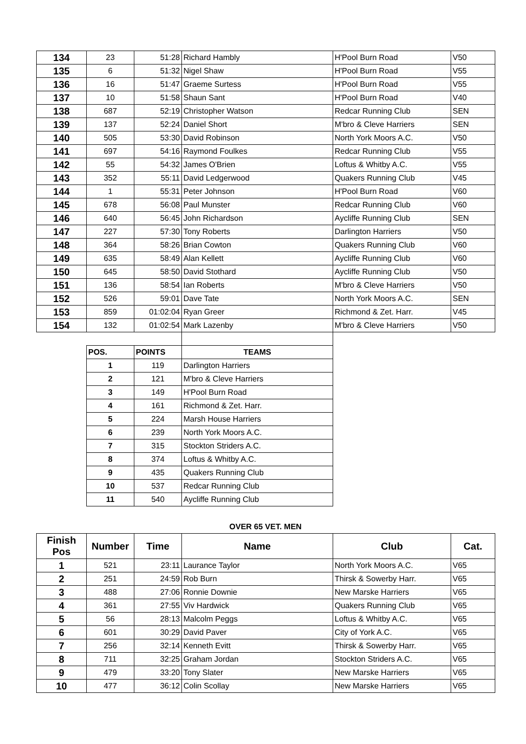| 134 | 23 | 51:28 | Richard Hambly | H'Pool Burn Road | V50 |
| 135 | 6 | 51:32 | Nigel Shaw | H'Pool Burn Road | V55 |
| 136 | 16 | 51:47 | Graeme Surtess | H'Pool Burn Road | V55 |
| 137 | 10 | 51:58 | Shaun Sant | H'Pool Burn Road | V40 |
| 138 | 687 | 52:19 | Christopher Watson | Redcar Running Club | SEN |
| 139 | 137 | 52:24 | Daniel Short | M'bro & Cleve Harriers | SEN |
| 140 | 505 | 53:30 | David Robinson | North York Moors A.C. | V50 |
| 141 | 697 | 54:16 | Raymond Foulkes | Redcar Running Club | V55 |
| 142 | 55 | 54:32 | James O'Brien | Loftus & Whitby A.C. | V55 |
| 143 | 352 | 55:11 | David Ledgerwood | Quakers Running Club | V45 |
| 144 | 1 | 55:31 | Peter Johnson | H'Pool Burn Road | V60 |
| 145 | 678 | 56:08 | Paul Munster | Redcar Running Club | V60 |
| 146 | 640 | 56:45 | John Richardson | Aycliffe Running Club | SEN |
| 147 | 227 | 57:30 | Tony Roberts | Darlington Harriers | V50 |
| 148 | 364 | 58:26 | Brian Cowton | Quakers Running Club | V60 |
| 149 | 635 | 58:49 | Alan Kellett | Aycliffe Running Club | V60 |
| 150 | 645 | 58:50 | David Stothard | Aycliffe Running Club | V50 |
| 151 | 136 | 58:54 | Ian Roberts | M'bro & Cleve Harriers | V50 |
| 152 | 526 | 59:01 | Dave Tate | North York Moors A.C. | SEN |
| 153 | 859 | 01:02:04 | Ryan Greer | Richmond & Zet. Harr. | V45 |
| 154 | 132 | 01:02:54 | Mark Lazenby | M'bro & Cleve Harriers | V50 |
| POS. | POINTS | TEAMS |
| --- | --- | --- |
| 1 | 119 | Darlington Harriers |
| 2 | 121 | M'bro & Cleve Harriers |
| 3 | 149 | H'Pool Burn Road |
| 4 | 161 | Richmond & Zet. Harr. |
| 5 | 224 | Marsh House Harriers |
| 6 | 239 | North York Moors A.C. |
| 7 | 315 | Stockton Striders A.C. |
| 8 | 374 | Loftus & Whitby A.C. |
| 9 | 435 | Quakers Running Club |
| 10 | 537 | Redcar Running Club |
| 11 | 540 | Aycliffe Running Club |
OVER 65 VET. MEN
| Finish Pos | Number | Time | Name | Club | Cat. |
| --- | --- | --- | --- | --- | --- |
| 1 | 521 | 23:11 | Laurance Taylor | North York Moors A.C. | V65 |
| 2 | 251 | 24:59 | Rob Burn | Thirsk & Sowerby Harr. | V65 |
| 3 | 488 | 27:06 | Ronnie Downie | New Marske Harriers | V65 |
| 4 | 361 | 27:55 | Viv Hardwick | Quakers Running Club | V65 |
| 5 | 56 | 28:13 | Malcolm Peggs | Loftus & Whitby A.C. | V65 |
| 6 | 601 | 30:29 | David Paver | City of York A.C. | V65 |
| 7 | 256 | 32:14 | Kenneth Evitt | Thirsk & Sowerby Harr. | V65 |
| 8 | 711 | 32:25 | Graham Jordan | Stockton Striders A.C. | V65 |
| 9 | 479 | 33:20 | Tony Slater | New Marske Harriers | V65 |
| 10 | 477 | 36:12 | Colin Scollay | New Marske Harriers | V65 |